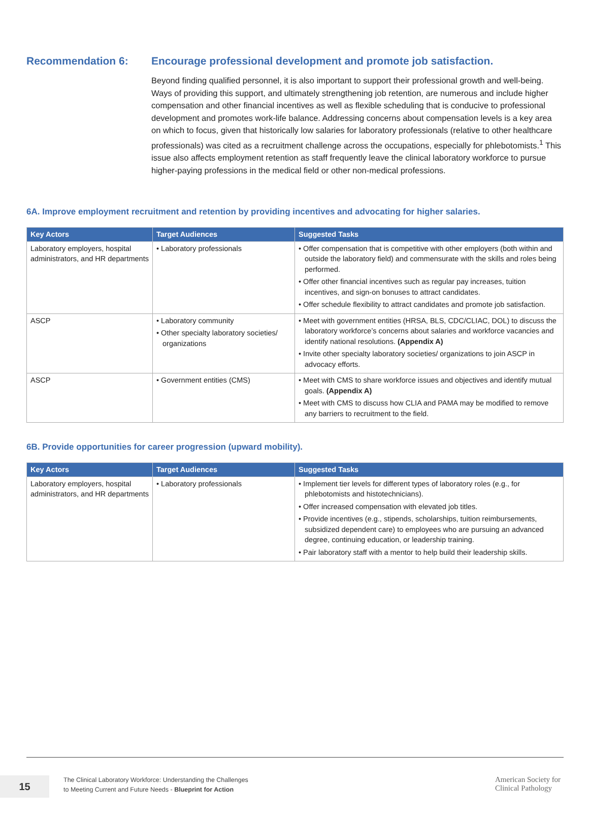Recommendation 6: Encourage professional development and promote job satisfaction.
Beyond finding qualified personnel, it is also important to support their professional growth and well-being. Ways of providing this support, and ultimately strengthening job retention, are numerous and include higher compensation and other financial incentives as well as flexible scheduling that is conducive to professional development and promotes work-life balance. Addressing concerns about compensation levels is a key area on which to focus, given that historically low salaries for laboratory professionals (relative to other healthcare professionals) was cited as a recruitment challenge across the occupations, especially for phlebotomists.<sup>1</sup> This issue also affects employment retention as staff frequently leave the clinical laboratory workforce to pursue higher-paying professions in the medical field or other non-medical professions.
6A. Improve employment recruitment and retention by providing incentives and advocating for higher salaries.
| Key Actors | Target Audiences | Suggested Tasks |
| --- | --- | --- |
| Laboratory employers, hospital administrators, and HR departments | • Laboratory professionals | • Offer compensation that is competitive with other employers (both within and outside the laboratory field) and commensurate with the skills and roles being performed. • Offer other financial incentives such as regular pay increases, tuition incentives, and sign-on bonuses to attract candidates. • Offer schedule flexibility to attract candidates and promote job satisfaction. |
| ASCP | • Laboratory community • Other specialty laboratory societies/ organizations | • Meet with government entities (HRSA, BLS, CDC/CLIAC, DOL) to discuss the laboratory workforce’s concerns about salaries and workforce vacancies and identify national resolutions. (Appendix A) • Invite other specialty laboratory societies/ organizations to join ASCP in advocacy efforts. |
| ASCP | • Government entities (CMS) | • Meet with CMS to share workforce issues and objectives and identify mutual goals. (Appendix A) • Meet with CMS to discuss how CLIA and PAMA may be modified to remove any barriers to recruitment to the field. |
6B. Provide opportunities for career progression (upward mobility).
| Key Actors | Target Audiences | Suggested Tasks |
| --- | --- | --- |
| Laboratory employers, hospital administrators, and HR departments | • Laboratory professionals | • Implement tier levels for different types of laboratory roles (e.g., for phlebotomists and histotechnicians). • Offer increased compensation with elevated job titles. • Provide incentives (e.g., stipends, scholarships, tuition reimbursements, subsidized dependent care) to employees who are pursuing an advanced degree, continuing education, or leadership training. • Pair laboratory staff with a mentor to help build their leadership skills. |
15
The Clinical Laboratory Workforce: Understanding the Challenges
to Meeting Current and Future Needs - Blueprint for Action
American Society for
Clinical Pathology